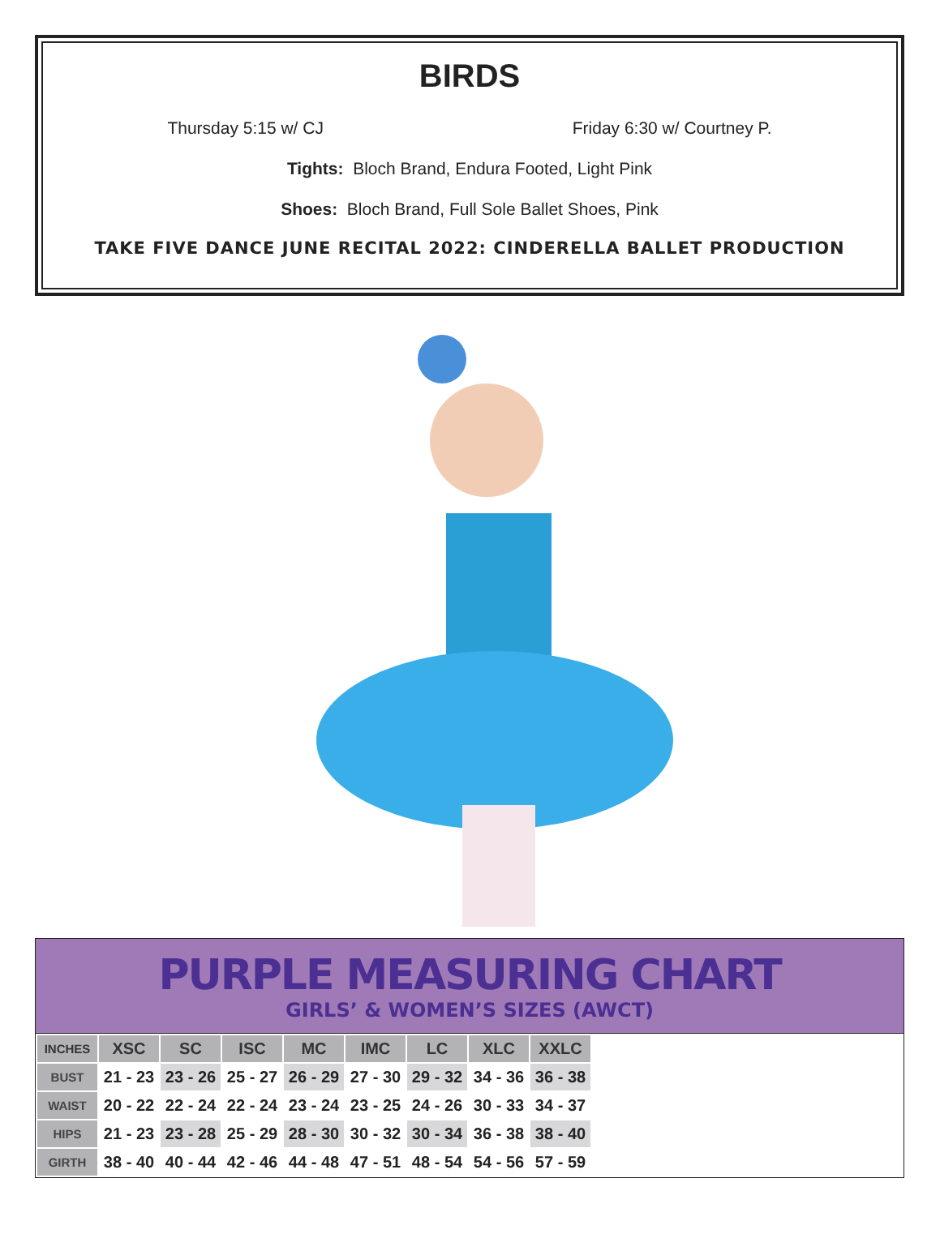BIRDS
Thursday 5:15 w/ CJ Friday 6:30 w/ Courtney P.
Tights: Bloch Brand, Endura Footed, Light Pink
Shoes: Bloch Brand, Full Sole Ballet Shoes, Pink
TAKE FIVE DANCE JUNE RECITAL 2022: CINDERELLA BALLET PRODUCTION
PURPLE MEASURING CHART
GIRLS’ & WOMEN’S SIZES (AWCT)
| INCHES | XSC | SC | ISC | MC | IMC | LC | XLC | XXLC |
| --- | --- | --- | --- | --- | --- | --- | --- | --- |
| BUST | 21 - 23 | 23 - 26 | 25 - 27 | 26 - 29 | 27 - 30 | 29 - 32 | 34 - 36 | 36 - 38 |
| WAIST | 20 - 22 | 22 - 24 | 22 - 24 | 23 - 24 | 23 - 25 | 24 - 26 | 30 - 33 | 34 - 37 |
| HIPS | 21 - 23 | 23 - 28 | 25 - 29 | 28 - 30 | 30 - 32 | 30 - 34 | 36 - 38 | 38 - 40 |
| GIRTH | 38 - 40 | 40 - 44 | 42 - 46 | 44 - 48 | 47 - 51 | 48 - 54 | 54 - 56 | 57 - 59 |